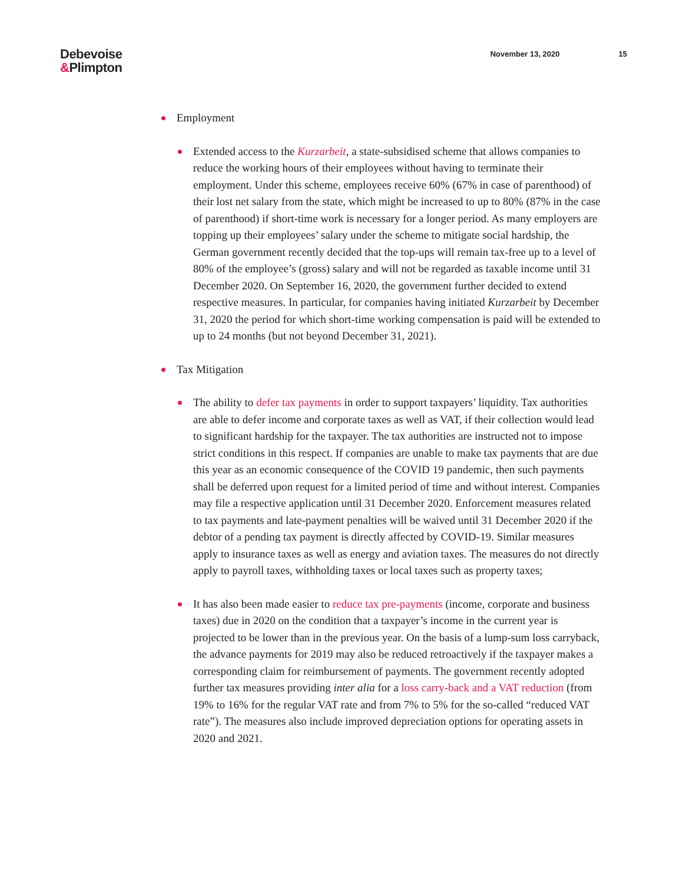Debevoise
&Plimpton
November 13, 2020 15
Employment
Extended access to the Kurzarbeit, a state-subsidised scheme that allows companies to reduce the working hours of their employees without having to terminate their employment. Under this scheme, employees receive 60% (67% in case of parenthood) of their lost net salary from the state, which might be increased to up to 80% (87% in the case of parenthood) if short-time work is necessary for a longer period. As many employers are topping up their employees’ salary under the scheme to mitigate social hardship, the German government recently decided that the top-ups will remain tax-free up to a level of 80% of the employee’s (gross) salary and will not be regarded as taxable income until 31 December 2020. On September 16, 2020, the government further decided to extend respective measures. In particular, for companies having initiated Kurzarbeit by December 31, 2020 the period for which short-time working compensation is paid will be extended to up to 24 months (but not beyond December 31, 2021).
Tax Mitigation
The ability to defer tax payments in order to support taxpayers’ liquidity. Tax authorities are able to defer income and corporate taxes as well as VAT, if their collection would lead to significant hardship for the taxpayer. The tax authorities are instructed not to impose strict conditions in this respect. If companies are unable to make tax payments that are due this year as an economic consequence of the COVID 19 pandemic, then such payments shall be deferred upon request for a limited period of time and without interest. Companies may file a respective application until 31 December 2020. Enforcement measures related to tax payments and late-payment penalties will be waived until 31 December 2020 if the debtor of a pending tax payment is directly affected by COVID-19. Similar measures apply to insurance taxes as well as energy and aviation taxes. The measures do not directly apply to payroll taxes, withholding taxes or local taxes such as property taxes;
It has also been made easier to reduce tax pre-payments (income, corporate and business taxes) due in 2020 on the condition that a taxpayer’s income in the current year is projected to be lower than in the previous year. On the basis of a lump-sum loss carryback, the advance payments for 2019 may also be reduced retroactively if the taxpayer makes a corresponding claim for reimbursement of payments. The government recently adopted further tax measures providing inter alia for a loss carry-back and a VAT reduction (from 19% to 16% for the regular VAT rate and from 7% to 5% for the so-called “reduced VAT rate”). The measures also include improved depreciation options for operating assets in 2020 and 2021.